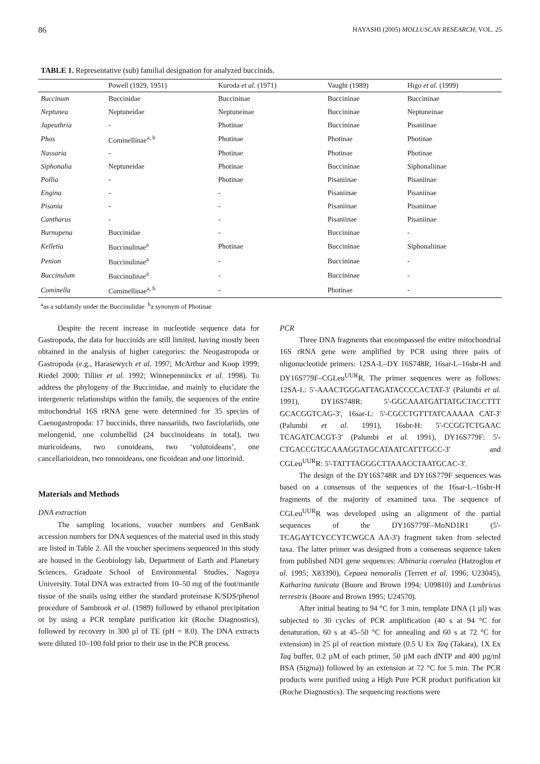86 HAYASHI (2005) MOLLUSCAN RESEARCH, VOL. 25
TABLE 1. Representative (sub) familial designation for analyzed buccinids.
| | Powell (1929, 1951) | Kuroda et al. (1971) | Vaught (1989) | Higo et al. (1999) |
| --- | --- | --- | --- | --- |
| Buccinum | Buccinidae | Buccininae | Buccininae | Buccininae |
| Neptunea | Neptuneidae | Neptuneinae | Buccininae | Neptuneinae |
| Japeuthria | - | Photinae | Buccininae | Pisaniinae |
| Phos | Cominellinae<sup>a, b</sup> | Photinae | Photinae | Photinae |
| Nassaria | - | Photinae | Photinae | Photinae |
| Siphonalia | Neptuneidae | Photinae | Buccininae | Siphonaliinae |
| Pollia | - | Photinae | Pisaniinae | Pisaniinae |
| Engina | - | - | Pisaniinae | Pisaniinae |
| Pisania | - | - | Pisaniinae | Pisaniinae |
| Cantharus | - | - | Pisaniinae | Pisaniinae |
| Burnupena | Buccinidae | - | Buccininae | - |
| Kelletia | Buccinulinae<sup>a</sup> | Photinae | Buccininae | Siphonaliinae |
| Penion | Buccinulinae<sup>a</sup> | - | Buccininae | - |
| Buccinulum | Buccinulinae<sup>a</sup> | - | Buccininae | - |
| Cominella | Cominellinae<sup>a, b</sup> | - | Photinae | - |
<sup>a</sup> as a subfamily under the Buccinulidae <sup>b</sup>a synonym of Photinae
Despite the recent increase in nucleotide sequence data for Gastropoda, the data for buccinids are still limited, having mostly been obtained in the analysis of higher categories: the Neogastropoda or Gastropoda (e.g., Harasewych et al. 1997; McArthur and Koop 1999; Riedel 2000; Tillier et al. 1992; Winnepenninckx et al. 1998). To address the phylogeny of the Buccinidae, and mainly to elucidate the intergeneric relationships within the family, the sequences of the entire mitochondrial 16S rRNA gene were determined for 35 species of Caenogastropoda: 17 buccinids, three nassariids, two fasciolariids, one melongenid, one columbellid (24 buccinoideans in total), two muricoideans, two conoideans, two ‘volutoideans’, one cancellarioidean, two tonnoideans, one ficoidean and one littorinid.
Materials and Methods
DNA extraction
The sampling locations, voucher numbers and GenBank accession numbers for DNA sequences of the material used in this study are listed in Table 2. All the voucher specimens sequenced in this study are housed in the Geobiology lab, Department of Earth and Planetary Sciences, Graduate School of Environmental Studies, Nagoya University. Total DNA was extracted from 10–50 mg of the foot/mantle tissue of the snails using either the standard proteinase K/SDS/phenol procedure of Sambrook et al. (1989) followed by ethanol precipitation or by using a PCR template purification kit (Roche Diagnostics), followed by recovery in 300 µl of TE (pH = 8.0). The DNA extracts were diluted 10–100 fold prior to their use in the PCR process.
PCR
Three DNA fragments that encompassed the entire mitochondrial 16S rRNA gene were amplified by PCR using three pairs of oligonucleotide primers: 12SA-L–DY 16S748R, 16sar-L–16sbr-H and DY16S779F–CGLeu<sup>UUR</sup>R. The primer sequences were as follows: 12SA-L: 5'-AAACTGGGATTAGATACCCCACTAT-3' (Palumbi et al. 1991), DY16S748R: 5'-GGCAAATGATTATGCTACCTTT GCACGGTCAG-3', 16sar-L: 5'-CGCCTGTTTATCAAAAA CAT-3' (Palumbi et al. 1991), 16sbr-H: 5'-CCGGTCTGAAC TCAGATCACGT-3' (Palumbi et al. 1991), DY16S779F: 5'-CTGACCGTGCAAAGGTAGCATAATCATTTGCC-3' and CGLeu<sup>UUR</sup>R: 5'-TATTTAGGGCTTAAACCTAATGCAC-3'.
The design of the DY16S748R and DY16S779F sequences was based on a consensus of the sequences of the 16sar-L–16sbr-H fragments of the majority of examined taxa. The sequence of CGLeu<sup>UUR</sup>R was developed using an alignment of the partial sequences of the DY16S779F–MoND1R1 (5'-TCAGAYTCYCCYTCWGCA AA-3') fragment taken from selected taxa. The latter primer was designed from a consensus sequence taken from published ND1 gene sequences: Albinaria coerulea (Hatzoglou et al. 1995; X83390), Cepaea nemoralis (Terrett et al. 1996; U23045), Katharina tunicata (Boore and Brown 1994; U09810) and Lumbricus terrestris (Boore and Brown 1995; U24570).
After initial heating to 94 °C for 3 min, template DNA (1 µl) was subjected to 30 cycles of PCR amplification (40 s at 94 °C for denaturation, 60 s at 45–50 °C for annealing and 60 s at 72 °C for extension) in 25 µl of reaction mixture (0.5 U Ex Taq (Takara), 1X Ex Taq buffer, 0.2 µM of each primer, 50 µM each dNTP and 400 µg/ml BSA (Sigma)) followed by an extension at 72 °C for 5 min. The PCR products were purified using a High Pure PCR product purification kit (Roche Diagnostics). The sequencing reactions were